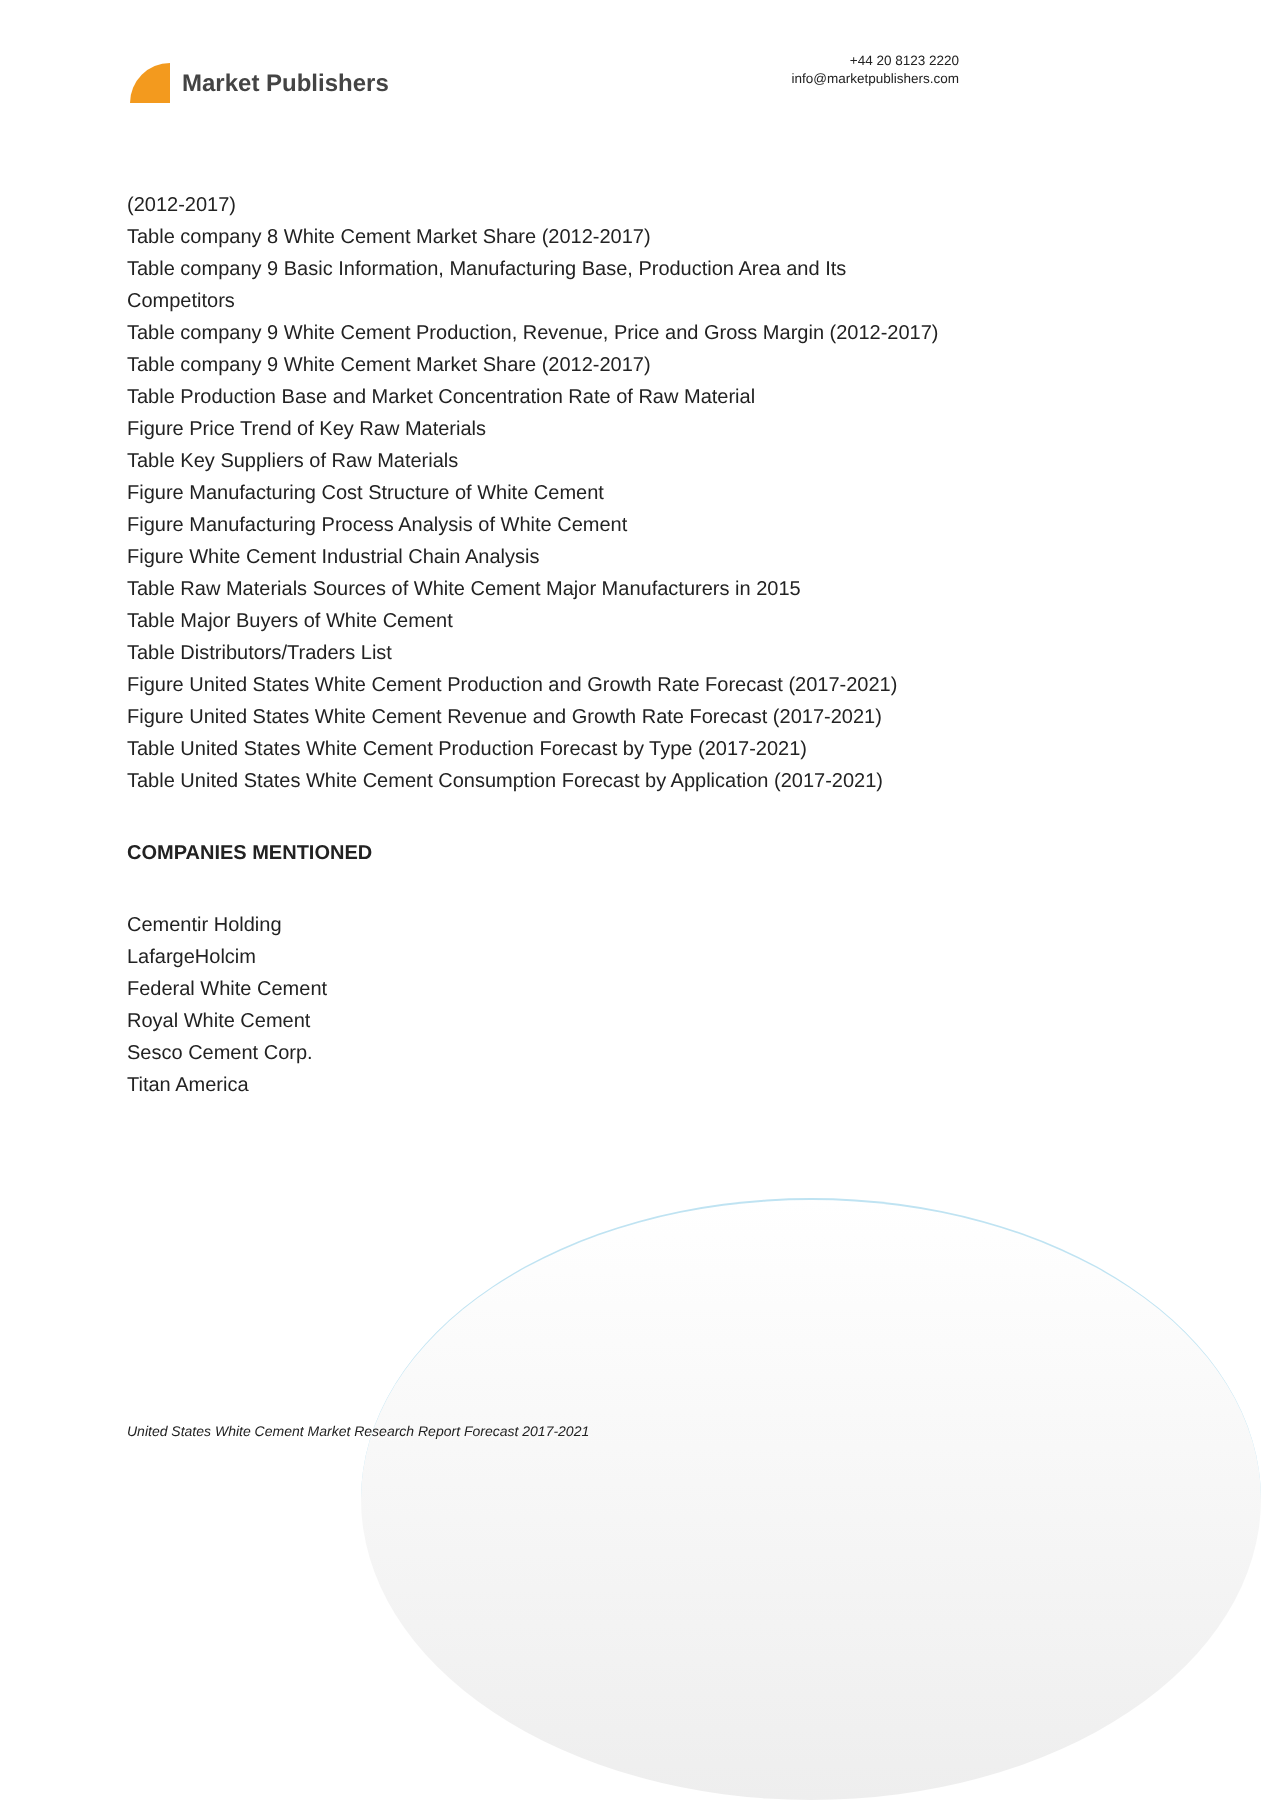Market Publishers
+44 20 8123 2220
info@marketpublishers.com
(2012-2017)
Table company 8 White Cement Market Share (2012-2017)
Table company 9 Basic Information, Manufacturing Base, Production Area and Its Competitors
Table company 9 White Cement Production, Revenue, Price and Gross Margin (2012-2017)
Table company 9 White Cement Market Share (2012-2017)
Table Production Base and Market Concentration Rate of Raw Material
Figure Price Trend of Key Raw Materials
Table Key Suppliers of Raw Materials
Figure Manufacturing Cost Structure of White Cement
Figure Manufacturing Process Analysis of White Cement
Figure White Cement Industrial Chain Analysis
Table Raw Materials Sources of White Cement Major Manufacturers in 2015
Table Major Buyers of White Cement
Table Distributors/Traders List
Figure United States White Cement Production and Growth Rate Forecast (2017-2021)
Figure United States White Cement Revenue and Growth Rate Forecast (2017-2021)
Table United States White Cement Production Forecast by Type (2017-2021)
Table United States White Cement Consumption Forecast by Application (2017-2021)
COMPANIES MENTIONED
Cementir Holding
LafargeHolcim
Federal White Cement
Royal White Cement
Sesco Cement Corp.
Titan America
United States White Cement Market Research Report Forecast 2017-2021